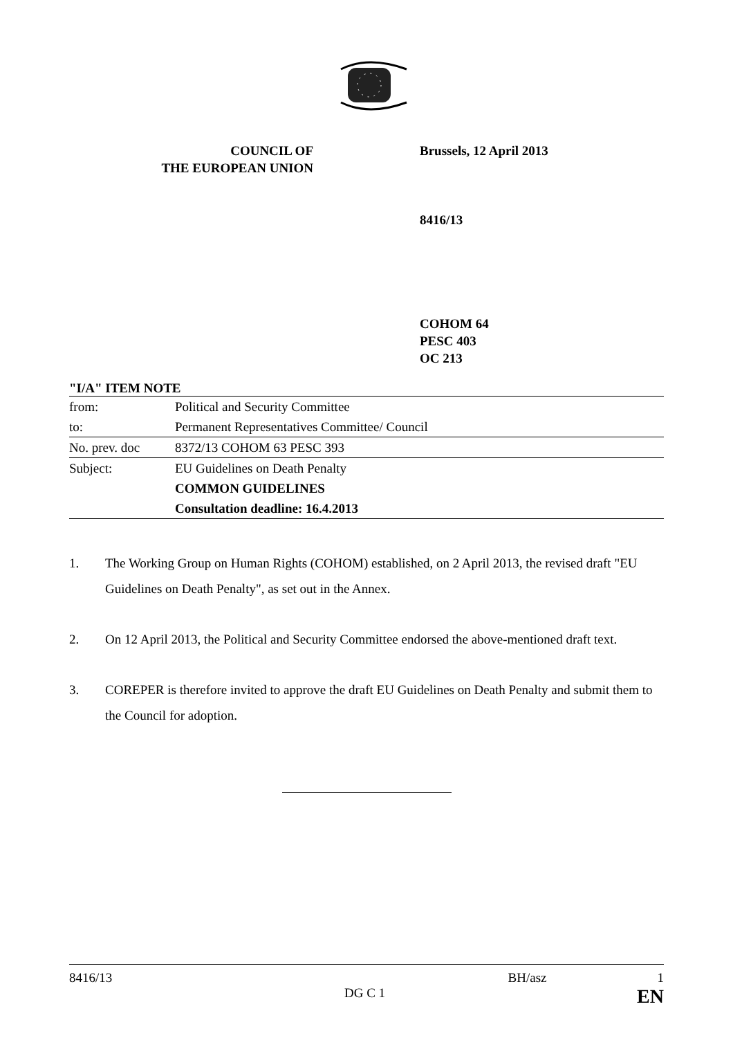COUNCIL OF
THE EUROPEAN UNION
Brussels, 12 April 2013
8416/13
COHOM 64
PESC 403
OC 213
"I/A" ITEM NOTE
| from: | Political and Security Committee |
| to: | Permanent Representatives Committee/ Council |
| No. prev. doc | 8372/13 COHOM 63 PESC 393 |
| Subject: | EU Guidelines on Death Penalty |
| | COMMON GUIDELINES |
| | Consultation deadline: 16.4.2013 |
1. The Working Group on Human Rights (COHOM) established, on 2 April 2013, the revised draft "EU Guidelines on Death Penalty", as set out in the Annex.
2. On 12 April 2013, the Political and Security Committee endorsed the above-mentioned draft text.
3. COREPER is therefore invited to approve the draft EU Guidelines on Death Penalty and submit them to the Council for adoption.
8416/13 BH/asz 1
DG C 1 EN